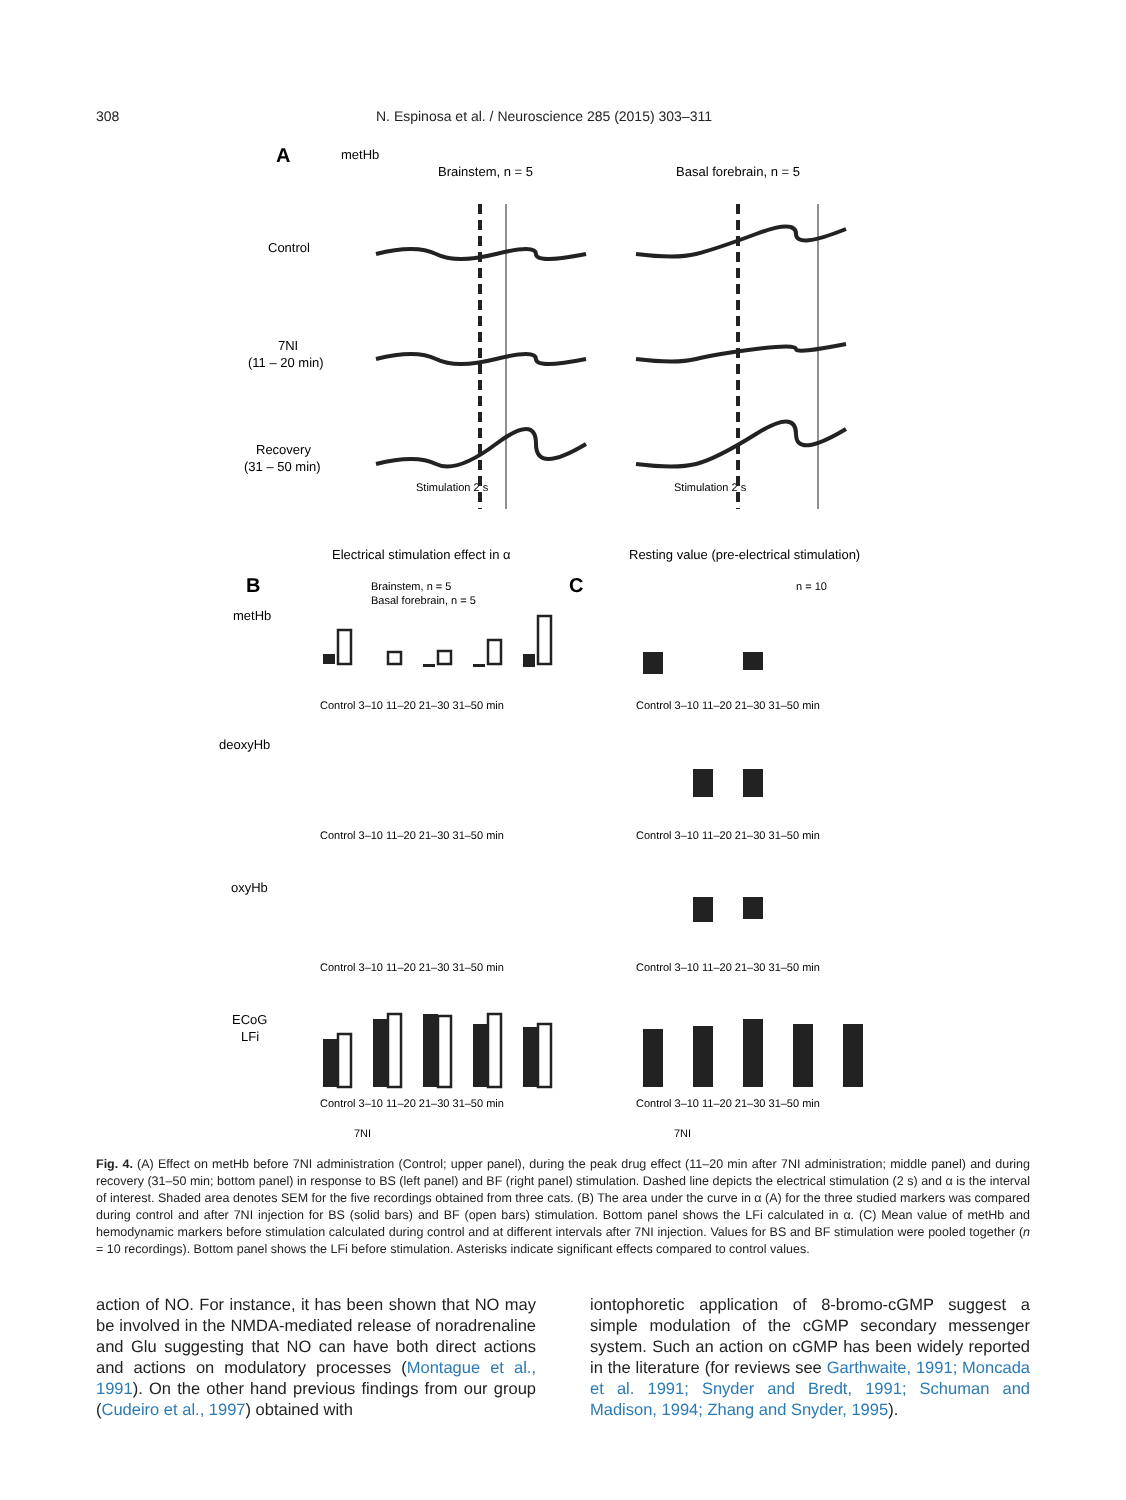308 N. Espinosa et al. / Neuroscience 285 (2015) 303–311
A
metHb
Brainstem, n = 5
Basal forebrain, n = 5
Control
7NI
(11 – 20 min)
Recovery
(31 – 50 min)
Electrical stimulation effect in α
Resting value (pre-electrical stimulation)
B
C
metHb
deoxyHb
oxyHb
ECoG
LFi
Stimulation 2 s
Stimulation 2 s
Brainstem, n = 5
Basal forebrain, n = 5
n = 10
Control 3–10 11–20 21–30 31–50 min
Control 3–10 11–20 21–30 31–50 min
Control 3–10 11–20 21–30 31–50 min
Control 3–10 11–20 21–30 31–50 min
Control 3–10 11–20 21–30 31–50 min
Control 3–10 11–20 21–30 31–50 min
Control 3–10 11–20 21–30 31–50 min
Control 3–10 11–20 21–30 31–50 min
7NI
7NI
Fig. 4. (A) Effect on metHb before 7NI administration (Control; upper panel), during the peak drug effect (11–20 min after 7NI administration; middle panel) and during recovery (31–50 min; bottom panel) in response to BS (left panel) and BF (right panel) stimulation. Dashed line depicts the electrical stimulation (2 s) and α is the interval of interest. Shaded area denotes SEM for the five recordings obtained from three cats. (B) The area under the curve in α (A) for the three studied markers was compared during control and after 7NI injection for BS (solid bars) and BF (open bars) stimulation. Bottom panel shows the LFi calculated in α. (C) Mean value of metHb and hemodynamic markers before stimulation calculated during control and at different intervals after 7NI injection. Values for BS and BF stimulation were pooled together (n = 10 recordings). Bottom panel shows the LFi before stimulation. Asterisks indicate significant effects compared to control values.
action of NO. For instance, it has been shown that NO may be involved in the NMDA-mediated release of noradrenaline and Glu suggesting that NO can have both direct actions and actions on modulatory processes (Montague et al., 1991). On the other hand previous findings from our group (Cudeiro et al., 1997) obtained with
iontophoretic application of 8-bromo-cGMP suggest a simple modulation of the cGMP secondary messenger system. Such an action on cGMP has been widely reported in the literature (for reviews see Garthwaite, 1991; Moncada et al. 1991; Snyder and Bredt, 1991; Schuman and Madison, 1994; Zhang and Snyder, 1995).